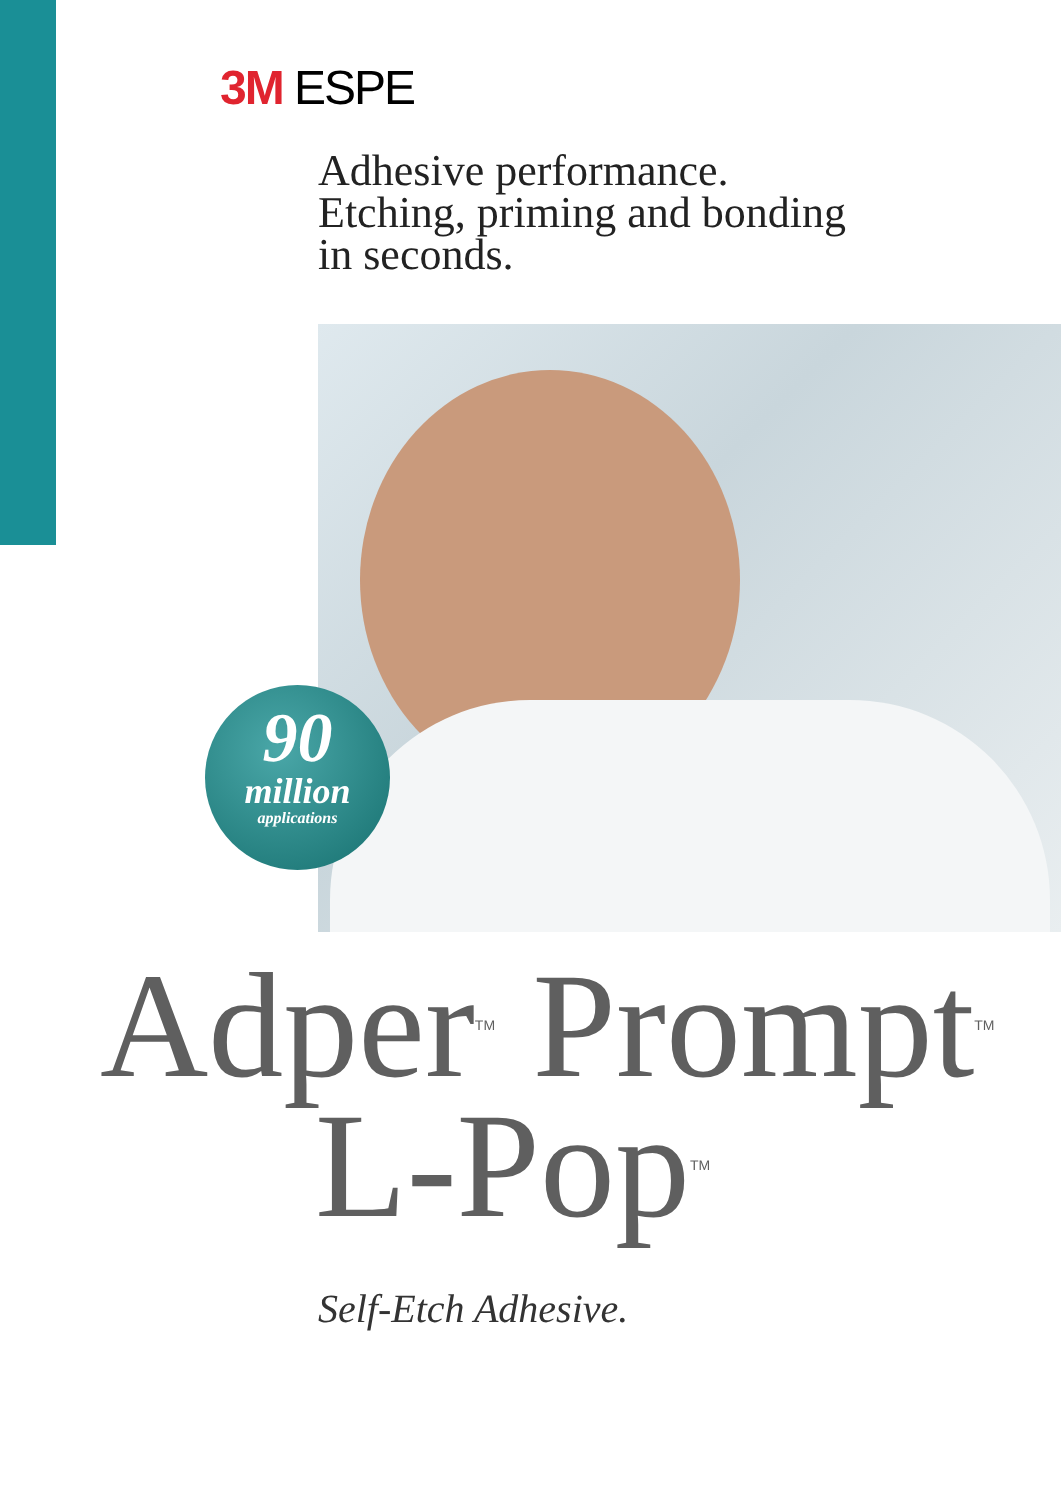3M ESPE
Adhesive performance.
Etching, priming and bonding
in seconds.
90
million
applications
Adper<sup>TM</sup> Prompt<sup>TM</sup>
L-Pop<sup>TM</sup>
Self-Etch Adhesive.